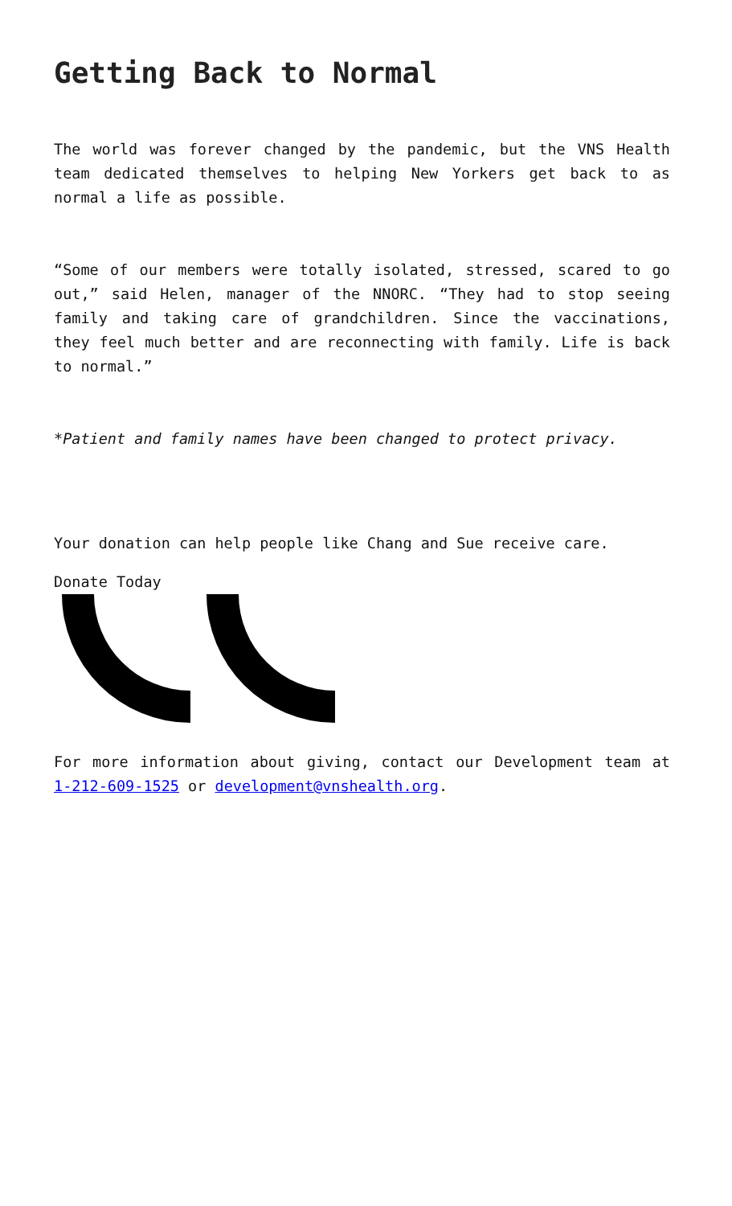Getting Back to Normal
The world was forever changed by the pandemic, but the VNS Health team dedicated themselves to helping New Yorkers get back to as normal a life as possible.
“Some of our members were totally isolated, stressed, scared to go out,” said Helen, manager of the NNORC. “They had to stop seeing family and taking care of grandchildren. Since the vaccinations, they feel much better and are reconnecting with family. Life is back to normal.”
*Patient and family names have been changed to protect privacy.
Your donation can help people like Chang and Sue receive care.
Donate Today
For more information about giving, contact our Development team at 1-212-609-1525 or development@vnshealth.org.